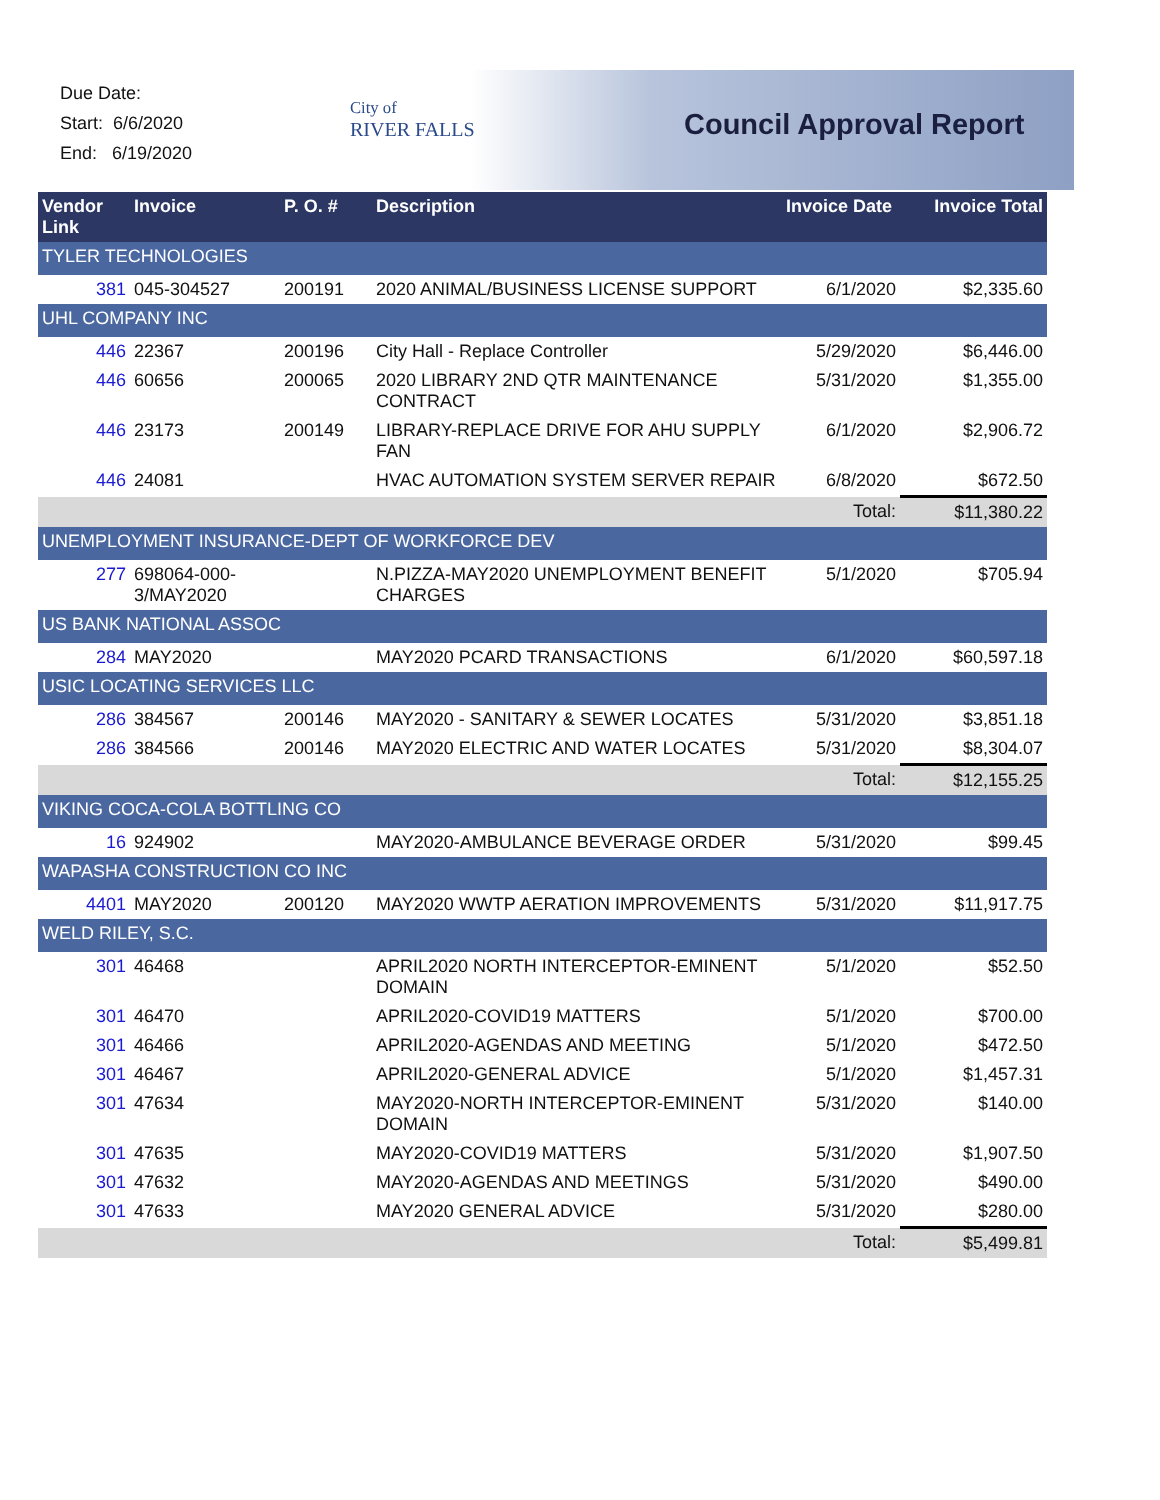Due Date:
Start: 6/6/2020
End: 6/19/2020
City of
RIVER FALLS
Council Approval Report
| Vendor Link | Invoice | P. O. # | Description | Invoice Date | Invoice Total |
| --- | --- | --- | --- | --- | --- |
| TYLER TECHNOLOGIES | | | | | |
| 381 | 045-304527 | 200191 | 2020 ANIMAL/BUSINESS LICENSE SUPPORT | 6/1/2020 | $2,335.60 |
| UHL COMPANY INC | | | | | |
| 446 | 22367 | 200196 | City Hall - Replace Controller | 5/29/2020 | $6,446.00 |
| 446 | 60656 | 200065 | 2020 LIBRARY 2ND QTR MAINTENANCE CONTRACT | 5/31/2020 | $1,355.00 |
| 446 | 23173 | 200149 | LIBRARY-REPLACE DRIVE FOR AHU SUPPLY FAN | 6/1/2020 | $2,906.72 |
| 446 | 24081 | | HVAC AUTOMATION SYSTEM SERVER REPAIR | 6/8/2020 | $672.50 |
| Total: | | | | | $11,380.22 |
| UNEMPLOYMENT INSURANCE-DEPT OF WORKFORCE DEV | | | | | |
| 277 | 698064-000-3/MAY2020 | | N.PIZZA-MAY2020 UNEMPLOYMENT BENEFIT CHARGES | 5/1/2020 | $705.94 |
| US BANK NATIONAL ASSOC | | | | | |
| 284 | MAY2020 | | MAY2020 PCARD TRANSACTIONS | 6/1/2020 | $60,597.18 |
| USIC LOCATING SERVICES LLC | | | | | |
| 286 | 384567 | 200146 | MAY2020 - SANITARY & SEWER LOCATES | 5/31/2020 | $3,851.18 |
| 286 | 384566 | 200146 | MAY2020 ELECTRIC AND WATER LOCATES | 5/31/2020 | $8,304.07 |
| Total: | | | | | $12,155.25 |
| VIKING COCA-COLA BOTTLING CO | | | | | |
| 16 | 924902 | | MAY2020-AMBULANCE BEVERAGE ORDER | 5/31/2020 | $99.45 |
| WAPASHA CONSTRUCTION CO INC | | | | | |
| 4401 | MAY2020 | 200120 | MAY2020 WWTP AERATION IMPROVEMENTS | 5/31/2020 | $11,917.75 |
| WELD RILEY, S.C. | | | | | |
| 301 | 46468 | | APRIL2020 NORTH INTERCEPTOR-EMINENT DOMAIN | 5/1/2020 | $52.50 |
| 301 | 46470 | | APRIL2020-COVID19 MATTERS | 5/1/2020 | $700.00 |
| 301 | 46466 | | APRIL2020-AGENDAS AND MEETING | 5/1/2020 | $472.50 |
| 301 | 46467 | | APRIL2020-GENERAL ADVICE | 5/1/2020 | $1,457.31 |
| 301 | 47634 | | MAY2020-NORTH INTERCEPTOR-EMINENT DOMAIN | 5/31/2020 | $140.00 |
| 301 | 47635 | | MAY2020-COVID19 MATTERS | 5/31/2020 | $1,907.50 |
| 301 | 47632 | | MAY2020-AGENDAS AND MEETINGS | 5/31/2020 | $490.00 |
| 301 | 47633 | | MAY2020 GENERAL ADVICE | 5/31/2020 | $280.00 |
| Total: | | | | | $5,499.81 |